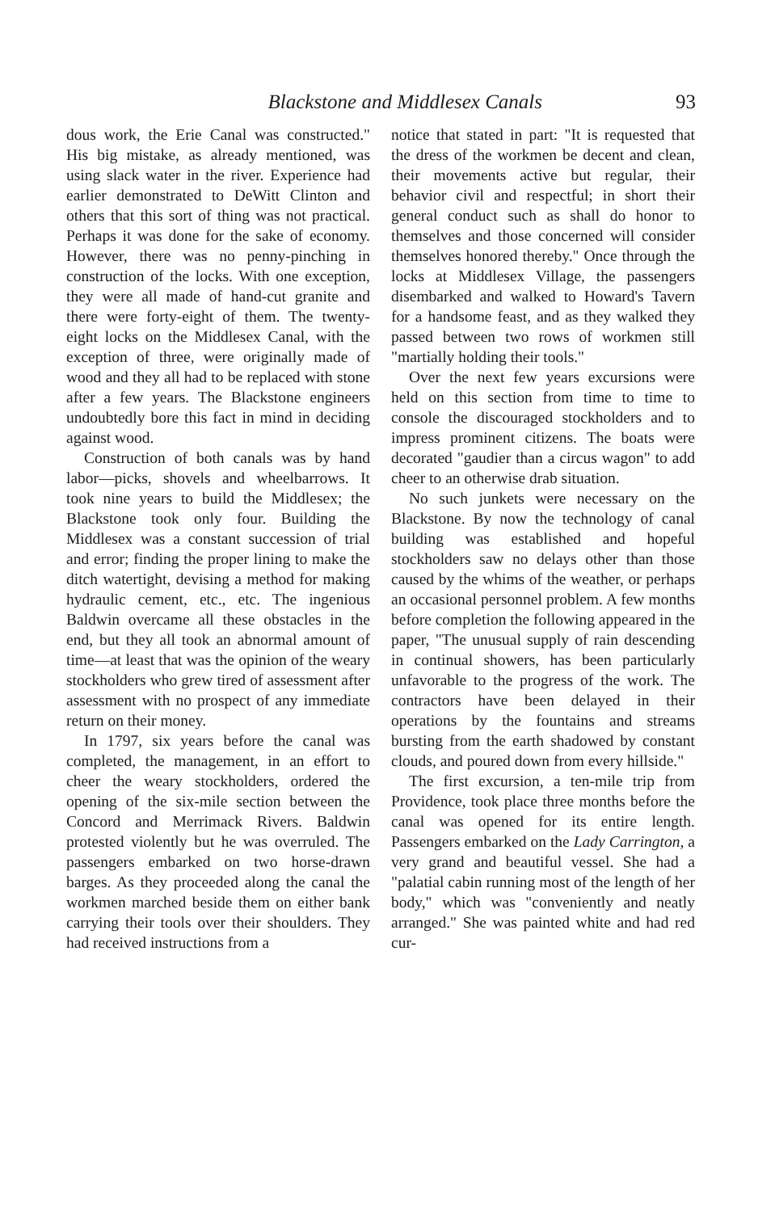Blackstone and Middlesex Canals 93
dous work, the Erie Canal was constructed." His big mistake, as already mentioned, was using slack water in the river. Experience had earlier demonstrated to DeWitt Clinton and others that this sort of thing was not practical. Perhaps it was done for the sake of economy. However, there was no penny-pinching in construction of the locks. With one exception, they were all made of hand-cut granite and there were forty-eight of them. The twenty-eight locks on the Middlesex Canal, with the exception of three, were originally made of wood and they all had to be replaced with stone after a few years. The Blackstone engineers undoubtedly bore this fact in mind in deciding against wood.
Construction of both canals was by hand labor—picks, shovels and wheelbarrows. It took nine years to build the Middlesex; the Blackstone took only four. Building the Middlesex was a constant succession of trial and error; finding the proper lining to make the ditch watertight, devising a method for making hydraulic cement, etc., etc. The ingenious Baldwin overcame all these obstacles in the end, but they all took an abnormal amount of time—at least that was the opinion of the weary stockholders who grew tired of assessment after assessment with no prospect of any immediate return on their money.
In 1797, six years before the canal was completed, the management, in an effort to cheer the weary stockholders, ordered the opening of the six-mile section between the Concord and Merrimack Rivers. Baldwin protested violently but he was overruled. The passengers embarked on two horse-drawn barges. As they proceeded along the canal the workmen marched beside them on either bank carrying their tools over their shoulders. They had received instructions from a
notice that stated in part: "It is requested that the dress of the workmen be decent and clean, their movements active but regular, their behavior civil and respectful; in short their general conduct such as shall do honor to themselves and those concerned will consider themselves honored thereby." Once through the locks at Middlesex Village, the passengers disembarked and walked to Howard's Tavern for a handsome feast, and as they walked they passed between two rows of workmen still "martially holding their tools."
Over the next few years excursions were held on this section from time to time to console the discouraged stockholders and to impress prominent citizens. The boats were decorated "gaudier than a circus wagon" to add cheer to an otherwise drab situation.
No such junkets were necessary on the Blackstone. By now the technology of canal building was established and hopeful stockholders saw no delays other than those caused by the whims of the weather, or perhaps an occasional personnel problem. A few months before completion the following appeared in the paper, "The unusual supply of rain descending in continual showers, has been particularly unfavorable to the progress of the work. The contractors have been delayed in their operations by the fountains and streams bursting from the earth shadowed by constant clouds, and poured down from every hillside."
The first excursion, a ten-mile trip from Providence, took place three months before the canal was opened for its entire length. Passengers embarked on the Lady Carrington, a very grand and beautiful vessel. She had a "palatial cabin running most of the length of her body," which was "conveniently and neatly arranged." She was painted white and had red cur-